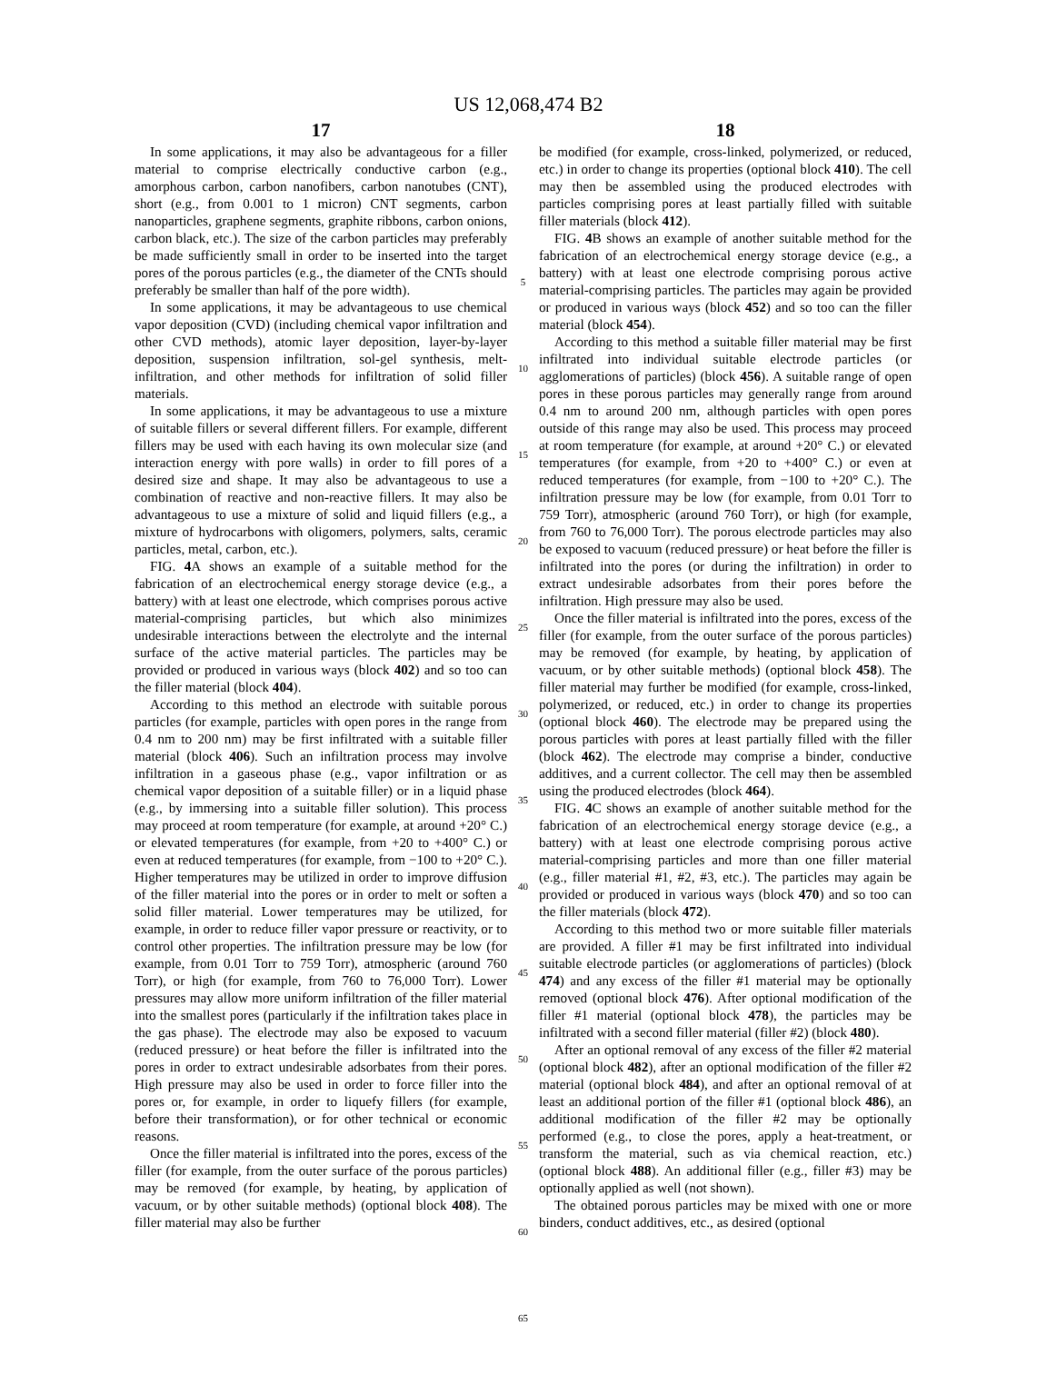US 12,068,474 B2
17
In some applications, it may also be advantageous for a filler material to comprise electrically conductive carbon (e.g., amorphous carbon, carbon nanofibers, carbon nanotubes (CNT), short (e.g., from 0.001 to 1 micron) CNT segments, carbon nanoparticles, graphene segments, graphite ribbons, carbon onions, carbon black, etc.). The size of the carbon particles may preferably be made sufficiently small in order to be inserted into the target pores of the porous particles (e.g., the diameter of the CNTs should preferably be smaller than half of the pore width).
In some applications, it may be advantageous to use chemical vapor deposition (CVD) (including chemical vapor infiltration and other CVD methods), atomic layer deposition, layer-by-layer deposition, suspension infiltration, sol-gel synthesis, melt-infiltration, and other methods for infiltration of solid filler materials.
In some applications, it may be advantageous to use a mixture of suitable fillers or several different fillers. For example, different fillers may be used with each having its own molecular size (and interaction energy with pore walls) in order to fill pores of a desired size and shape. It may also be advantageous to use a combination of reactive and non-reactive fillers. It may also be advantageous to use a mixture of solid and liquid fillers (e.g., a mixture of hydrocarbons with oligomers, polymers, salts, ceramic particles, metal, carbon, etc.).
FIG. 4 A shows an example of a suitable method for the fabrication of an electrochemical energy storage device (e.g., a battery) with at least one electrode, which comprises porous active material-comprising particles, but which also minimizes undesirable interactions between the electrolyte and the internal surface of the active material particles. The particles may be provided or produced in various ways (block 402) and so too can the filler material (block 404).
According to this method an electrode with suitable porous particles (for example, particles with open pores in the range from 0.4 nm to 200 nm) may be first infiltrated with a suitable filler material (block 406). Such an infiltration process may involve infiltration in a gaseous phase (e.g., vapor infiltration or as chemical vapor deposition of a suitable filler) or in a liquid phase (e.g., by immersing into a suitable filler solution). This process may proceed at room temperature (for example, at around +20° C.) or elevated temperatures (for example, from +20 to +400° C.) or even at reduced temperatures (for example, from −100 to +20° C.). Higher temperatures may be utilized in order to improve diffusion of the filler material into the pores or in order to melt or soften a solid filler material. Lower temperatures may be utilized, for example, in order to reduce filler vapor pressure or reactivity, or to control other properties. The infiltration pressure may be low (for example, from 0.01 Torr to 759 Torr), atmospheric (around 760 Torr), or high (for example, from 760 to 76,000 Torr). Lower pressures may allow more uniform infiltration of the filler material into the smallest pores (particularly if the infiltration takes place in the gas phase). The electrode may also be exposed to vacuum (reduced pressure) or heat before the filler is infiltrated into the pores in order to extract undesirable adsorbates from their pores. High pressure may also be used in order to force filler into the pores or, for example, in order to liquefy fillers (for example, before their transformation), or for other technical or economic reasons.
Once the filler material is infiltrated into the pores, excess of the filler (for example, from the outer surface of the porous particles) may be removed (for example, by heating, by application of vacuum, or by other suitable methods) (optional block 408). The filler material may also be further
5
10
15
20
25
30
35
40
45
50
55
60
65
18
be modified (for example, cross-linked, polymerized, or reduced, etc.) in order to change its properties (optional block 410). The cell may then be assembled using the produced electrodes with particles comprising pores at least partially filled with suitable filler materials (block 412).
FIG. 4 B shows an example of another suitable method for the fabrication of an electrochemical energy storage device (e.g., a battery) with at least one electrode comprising porous active material-comprising particles. The particles may again be provided or produced in various ways (block 452) and so too can the filler material (block 454).
According to this method a suitable filler material may be first infiltrated into individual suitable electrode particles (or agglomerations of particles) (block 456). A suitable range of open pores in these porous particles may generally range from around 0.4 nm to around 200 nm, although particles with open pores outside of this range may also be used. This process may proceed at room temperature (for example, at around +20° C.) or elevated temperatures (for example, from +20 to +400° C.) or even at reduced temperatures (for example, from −100 to +20° C.). The infiltration pressure may be low (for example, from 0.01 Torr to 759 Torr), atmospheric (around 760 Torr), or high (for example, from 760 to 76,000 Torr). The porous electrode particles may also be exposed to vacuum (reduced pressure) or heat before the filler is infiltrated into the pores (or during the infiltration) in order to extract undesirable adsorbates from their pores before the infiltration. High pressure may also be used.
Once the filler material is infiltrated into the pores, excess of the filler (for example, from the outer surface of the porous particles) may be removed (for example, by heating, by application of vacuum, or by other suitable methods) (optional block 458). The filler material may further be modified (for example, cross-linked, polymerized, or reduced, etc.) in order to change its properties (optional block 460). The electrode may be prepared using the porous particles with pores at least partially filled with the filler (block 462). The electrode may comprise a binder, conductive additives, and a current collector. The cell may then be assembled using the produced electrodes (block 464).
FIG. 4 C shows an example of another suitable method for the fabrication of an electrochemical energy storage device (e.g., a battery) with at least one electrode comprising porous active material-comprising particles and more than one filler material (e.g., filler material #1, #2, #3, etc.). The particles may again be provided or produced in various ways (block 470) and so too can the filler materials (block 472).
According to this method two or more suitable filler materials are provided. A filler #1 may be first infiltrated into individual suitable electrode particles (or agglomerations of particles) (block 474) and any excess of the filler #1 material may be optionally removed (optional block 476). After optional modification of the filler #1 material (optional block 478), the particles may be infiltrated with a second filler material (filler #2) (block 480).
After an optional removal of any excess of the filler #2 material (optional block 482), after an optional modification of the filler #2 material (optional block 484), and after an optional removal of at least an additional portion of the filler #1 (optional block 486), an additional modification of the filler #2 may be optionally performed (e.g., to close the pores, apply a heat-treatment, or transform the material, such as via chemical reaction, etc.) (optional block 488). An additional filler (e.g., filler #3) may be optionally applied as well (not shown).
The obtained porous particles may be mixed with one or more binders, conduct additives, etc., as desired (optional